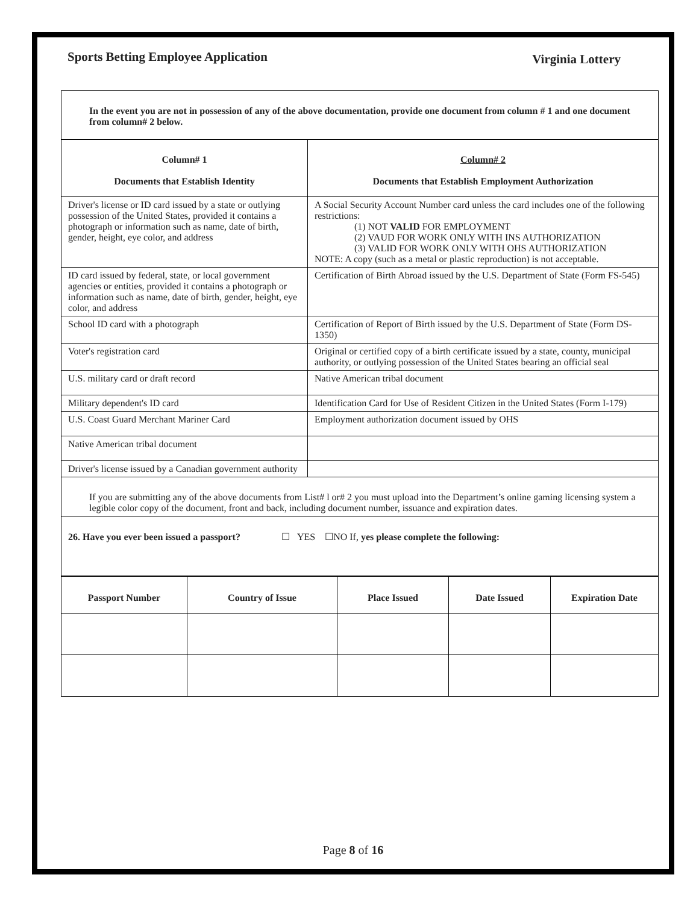Sports Betting Employee Application
Virginia Lottery
| In the event you are not in possession of any of the above documentation, provide one document from column # 1 and one document from column# 2 below. | |
| Column# 1 Documents that Establish Identity | Column# 2 Documents that Establish Employment Authorization |
| Driver's license or ID card issued by a state or outlying possession of the United States, provided it contains a photograph or information such as name, date of birth, gender, height, eye color, and address | A Social Security Account Number card unless the card includes one of the following restrictions: (1) NOT VALID FOR EMPLOYMENT (2) VAUD FOR WORK ONLY WITH INS AUTHORIZATION (3) VALID FOR WORK ONLY WITH OHS AUTHORIZATION NOTE: A copy (such as a metal or plastic reproduction) is not acceptable. |
| ID card issued by federal, state, or local government agencies or entities, provided it contains a photograph or information such as name, date of birth, gender, height, eye color, and address | Certification of Birth Abroad issued by the U.S. Department of State (Form FS-545) |
| School ID card with a photograph | Certification of Report of Birth issued by the U.S. Department of State (Form DS-1350) |
| Voter's registration card | Original or certified copy of a birth certificate issued by a state, county, municipal authority, or outlying possession of the United States bearing an official seal |
| U.S. military card or draft record | Native American tribal document |
| Military dependent's ID card | Identification Card for Use of Resident Citizen in the United States (Form I-179) |
| U.S. Coast Guard Merchant Mariner Card | Employment authorization document issued by OHS |
| Native American tribal document | |
| Driver's license issued by a Canadian government authority | |
| If you are submitting any of the above documents from List# l or# 2 you must upload into the Department’s online gaming licensing system a legible color copy of the document, front and back, including document number, issuance and expiration dates. | |
| 26. Have you ever been issued a passport? ☐ YES ☐NO If, yes please complete the following: | |
| Passport Number | Country of Issue | Place Issued | Date Issued | Expiration Date |
| --- | --- | --- | --- | --- |
Page 8 of 16